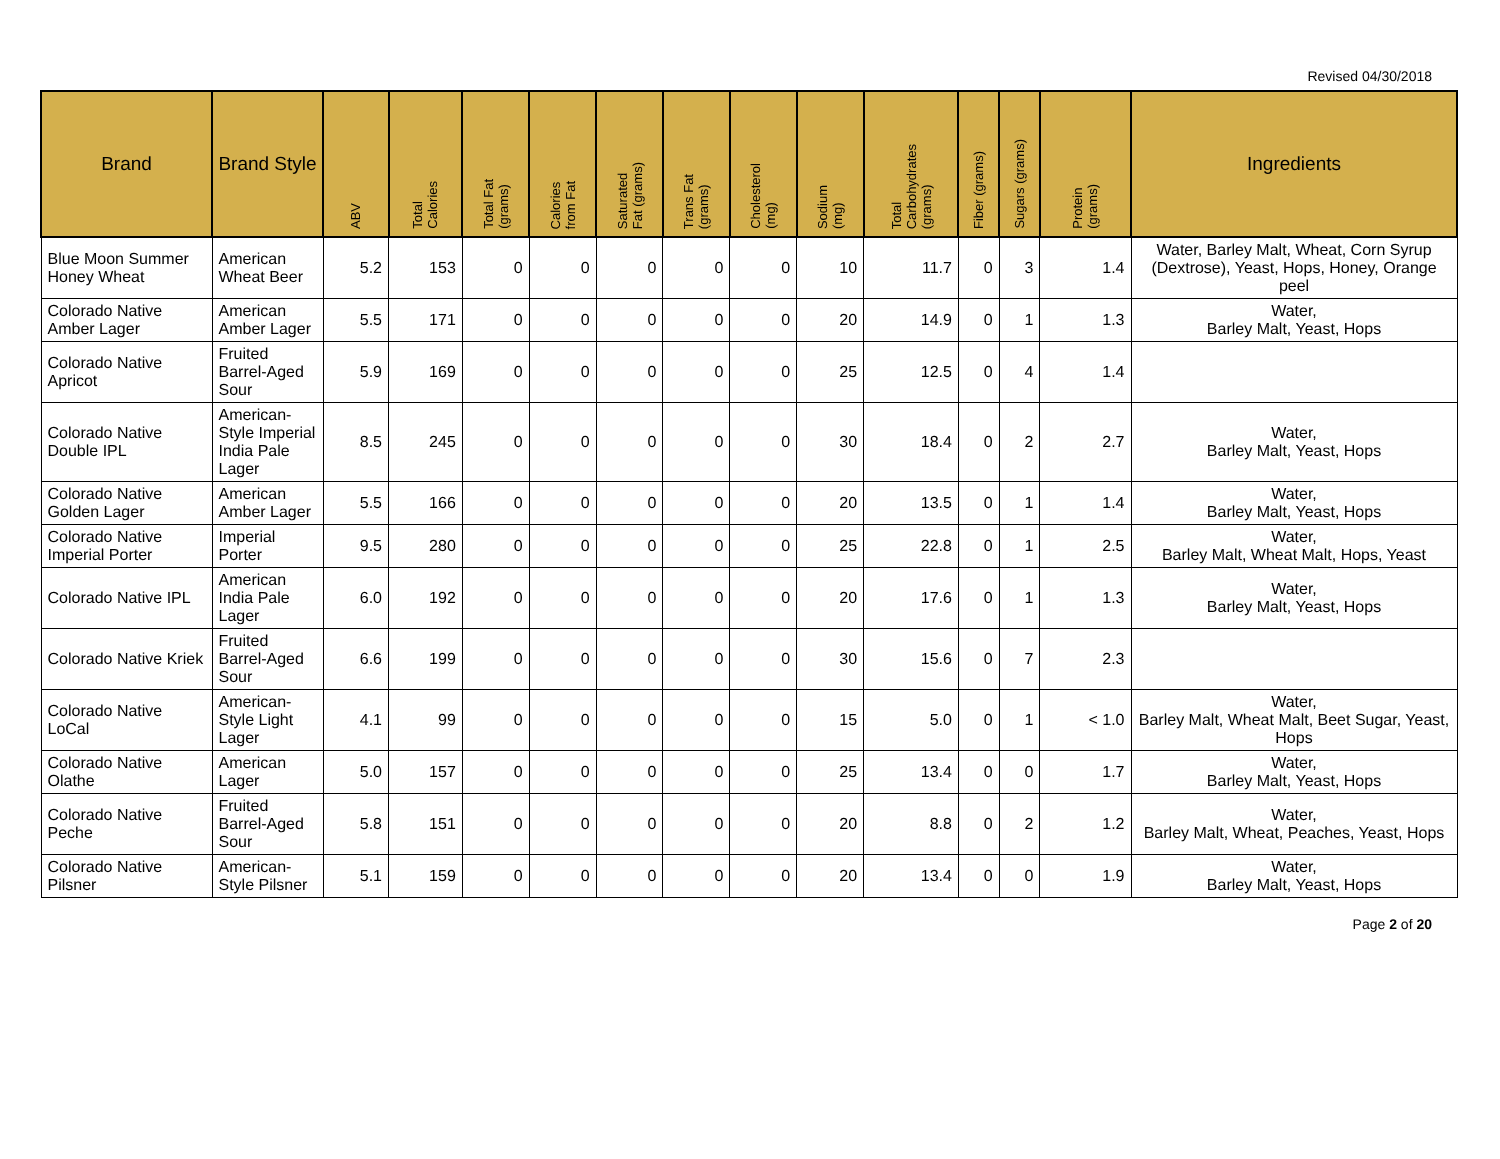Revised 04/30/2018
| Brand | Brand Style | ABV | Total Calories | Total Fat (grams) | Calories from Fat | Saturated Fat (grams) | Trans Fat (grams) | Cholesterol (mg) | Sodium (mg) | Total Carbohydrates (grams) | Fiber (grams) | Sugars (grams) | Protein (grams) | Ingredients |
| --- | --- | --- | --- | --- | --- | --- | --- | --- | --- | --- | --- | --- | --- | --- |
| Blue Moon Summer Honey Wheat | American Wheat Beer | 5.2 | 153 | 0 | 0 | 0 | 0 | 0 | 10 | 11.7 | 0 | 3 | 1.4 | Water, Barley Malt, Wheat, Corn Syrup (Dextrose), Yeast, Hops, Honey, Orange peel |
| Colorado Native Amber Lager | American Amber Lager | 5.5 | 171 | 0 | 0 | 0 | 0 | 0 | 20 | 14.9 | 0 | 1 | 1.3 | Water, Barley Malt, Yeast, Hops |
| Colorado Native Apricot | Fruited Barrel-Aged Sour | 5.9 | 169 | 0 | 0 | 0 | 0 | 0 | 25 | 12.5 | 0 | 4 | 1.4 | |
| Colorado Native Double IPL | American-Style Imperial India Pale Lager | 8.5 | 245 | 0 | 0 | 0 | 0 | 0 | 30 | 18.4 | 0 | 2 | 2.7 | Water, Barley Malt, Yeast, Hops |
| Colorado Native Golden Lager | American Amber Lager | 5.5 | 166 | 0 | 0 | 0 | 0 | 0 | 20 | 13.5 | 0 | 1 | 1.4 | Water, Barley Malt, Yeast, Hops |
| Colorado Native Imperial Porter | Imperial Porter | 9.5 | 280 | 0 | 0 | 0 | 0 | 0 | 25 | 22.8 | 0 | 1 | 2.5 | Water, Barley Malt, Wheat Malt, Hops, Yeast |
| Colorado Native IPL | American India Pale Lager | 6.0 | 192 | 0 | 0 | 0 | 0 | 0 | 20 | 17.6 | 0 | 1 | 1.3 | Water, Barley Malt, Yeast, Hops |
| Colorado Native Kriek | Fruited Barrel-Aged Sour | 6.6 | 199 | 0 | 0 | 0 | 0 | 0 | 30 | 15.6 | 0 | 7 | 2.3 | |
| Colorado Native LoCal | American-Style Light Lager | 4.1 | 99 | 0 | 0 | 0 | 0 | 0 | 15 | 5.0 | 0 | 1 | < 1.0 | Water, Barley Malt, Wheat Malt, Beet Sugar, Yeast, Hops |
| Colorado Native Olathe | American Lager | 5.0 | 157 | 0 | 0 | 0 | 0 | 0 | 25 | 13.4 | 0 | 0 | 1.7 | Water, Barley Malt, Yeast, Hops |
| Colorado Native Peche | Fruited Barrel-Aged Sour | 5.8 | 151 | 0 | 0 | 0 | 0 | 0 | 20 | 8.8 | 0 | 2 | 1.2 | Water, Barley Malt, Wheat, Peaches, Yeast, Hops |
| Colorado Native Pilsner | American-Style Pilsner | 5.1 | 159 | 0 | 0 | 0 | 0 | 0 | 20 | 13.4 | 0 | 0 | 1.9 | Water, Barley Malt, Yeast, Hops |
Page 2 of 20